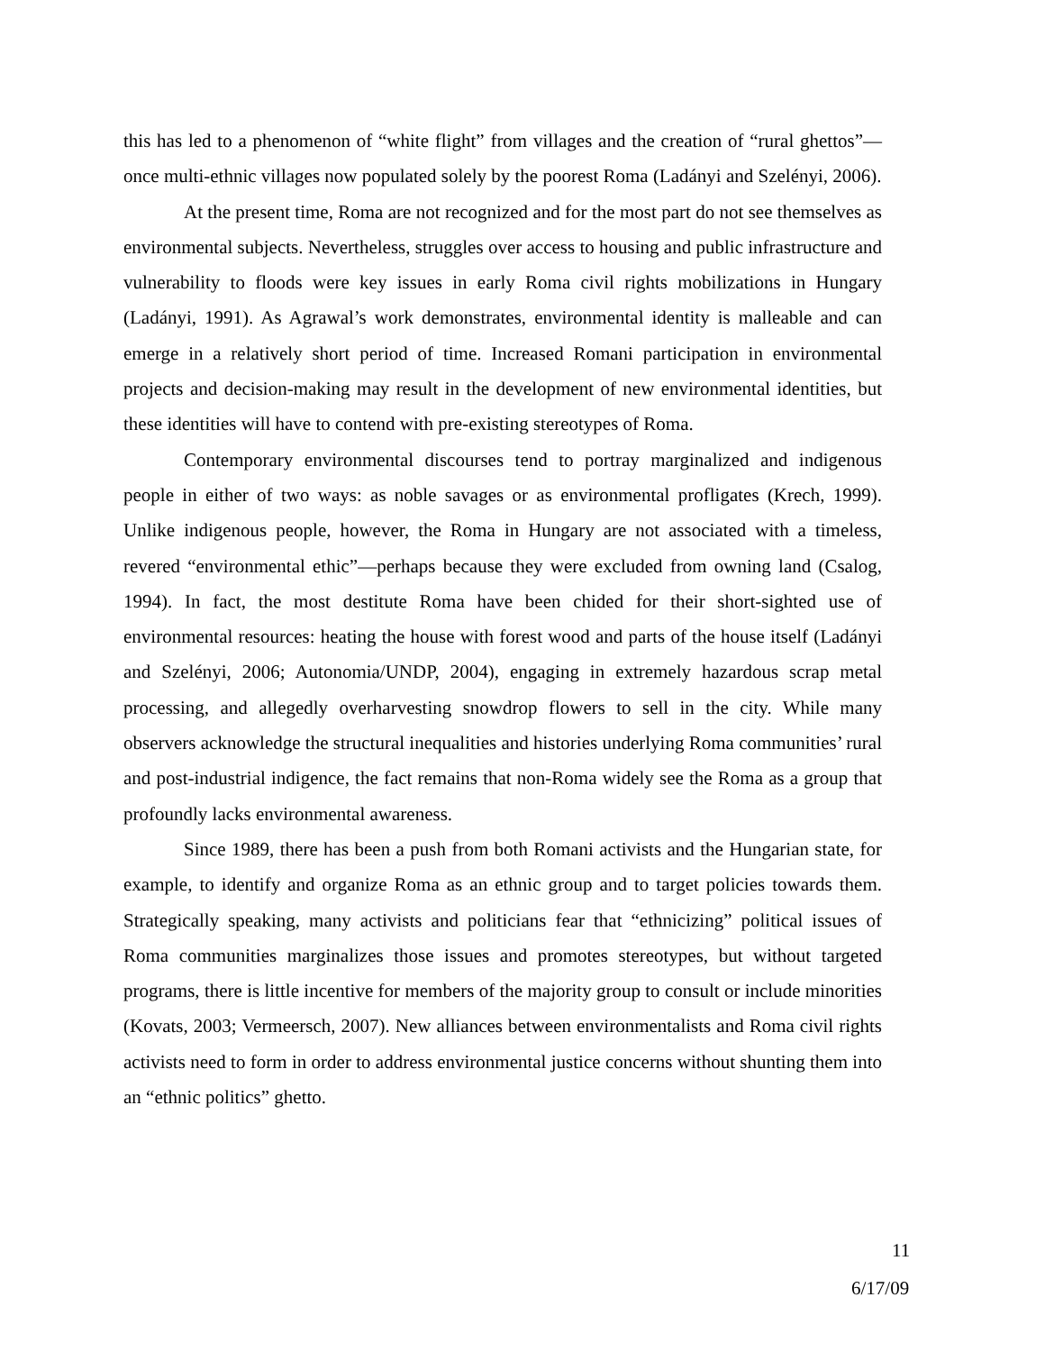this has led to a phenomenon of “white flight” from villages and the creation of “rural ghettos”—once multi-ethnic villages now populated solely by the poorest Roma (Ladányi and Szelényi, 2006).
At the present time, Roma are not recognized and for the most part do not see themselves as environmental subjects. Nevertheless, struggles over access to housing and public infrastructure and vulnerability to floods were key issues in early Roma civil rights mobilizations in Hungary (Ladányi, 1991). As Agrawal’s work demonstrates, environmental identity is malleable and can emerge in a relatively short period of time. Increased Romani participation in environmental projects and decision-making may result in the development of new environmental identities, but these identities will have to contend with pre-existing stereotypes of Roma.
Contemporary environmental discourses tend to portray marginalized and indigenous people in either of two ways: as noble savages or as environmental profligates (Krech, 1999). Unlike indigenous people, however, the Roma in Hungary are not associated with a timeless, revered “environmental ethic”—perhaps because they were excluded from owning land (Csalog, 1994). In fact, the most destitute Roma have been chided for their short-sighted use of environmental resources: heating the house with forest wood and parts of the house itself (Ladányi and Szelényi, 2006; Autonomia/UNDP, 2004), engaging in extremely hazardous scrap metal processing, and allegedly overharvesting snowdrop flowers to sell in the city. While many observers acknowledge the structural inequalities and histories underlying Roma communities’ rural and post-industrial indigence, the fact remains that non-Roma widely see the Roma as a group that profoundly lacks environmental awareness.
Since 1989, there has been a push from both Romani activists and the Hungarian state, for example, to identify and organize Roma as an ethnic group and to target policies towards them. Strategically speaking, many activists and politicians fear that “ethnicizing” political issues of Roma communities marginalizes those issues and promotes stereotypes, but without targeted programs, there is little incentive for members of the majority group to consult or include minorities (Kovats, 2003; Vermeersch, 2007). New alliances between environmentalists and Roma civil rights activists need to form in order to address environmental justice concerns without shunting them into an “ethnic politics” ghetto.
11
6/17/09